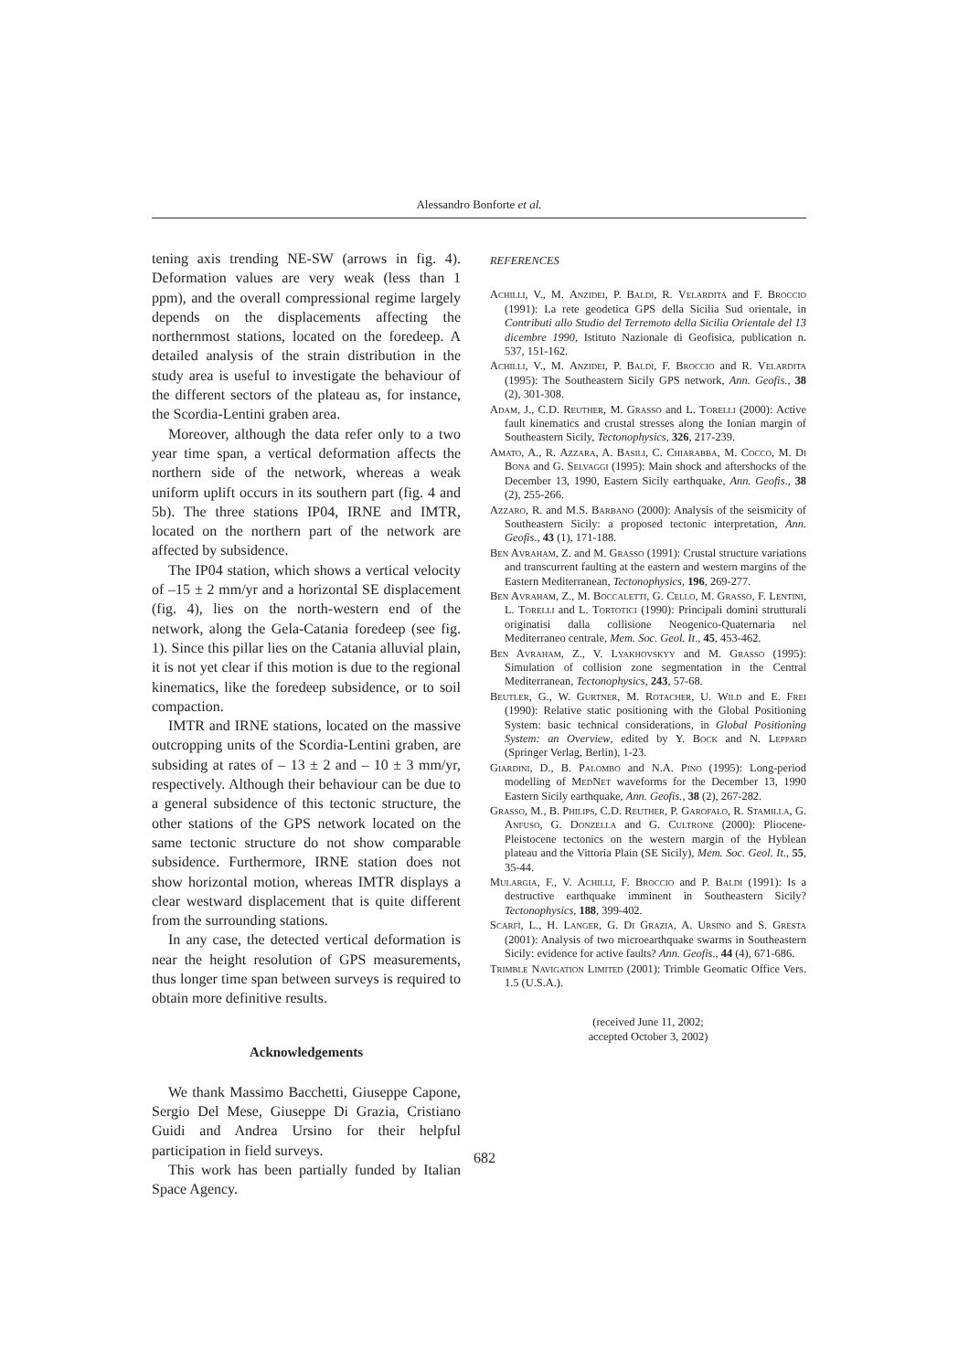Alessandro Bonforte et al.
tening axis trending NE-SW (arrows in fig. 4). Deformation values are very weak (less than 1 ppm), and the overall compressional regime largely depends on the displacements affecting the northernmost stations, located on the foredeep. A detailed analysis of the strain distribution in the study area is useful to investigate the behaviour of the different sectors of the plateau as, for instance, the Scordia-Lentini graben area.
Moreover, although the data refer only to a two year time span, a vertical deformation affects the northern side of the network, whereas a weak uniform uplift occurs in its southern part (fig. 4 and 5b). The three stations IP04, IRNE and IMTR, located on the northern part of the network are affected by subsidence.
The IP04 station, which shows a vertical velocity of –15 ± 2 mm/yr and a horizontal SE displacement (fig. 4), lies on the north-western end of the network, along the Gela-Catania foredeep (see fig. 1). Since this pillar lies on the Catania alluvial plain, it is not yet clear if this motion is due to the regional kinematics, like the foredeep subsidence, or to soil compaction.
IMTR and IRNE stations, located on the massive outcropping units of the Scordia-Lentini graben, are subsiding at rates of – 13 ± 2 and – 10 ± 3 mm/yr, respectively. Although their behaviour can be due to a general subsidence of this tectonic structure, the other stations of the GPS network located on the same tectonic structure do not show comparable subsidence. Furthermore, IRNE station does not show horizontal motion, whereas IMTR displays a clear westward displacement that is quite different from the surrounding stations.
In any case, the detected vertical deformation is near the height resolution of GPS measurements, thus longer time span between surveys is required to obtain more definitive results.
Acknowledgements
We thank Massimo Bacchetti, Giuseppe Capone, Sergio Del Mese, Giuseppe Di Grazia, Cristiano Guidi and Andrea Ursino for their helpful participation in field surveys.
This work has been partially funded by Italian Space Agency.
REFERENCES
Achilli, V., M. Anzidei, P. Baldi, R. Velardita and F. Broccio (1991): La rete geodetica GPS della Sicilia Sud orientale, in Contributi allo Studio del Terremoto della Sicilia Orientale del 13 dicembre 1990, Istituto Nazionale di Geofisica, publication n. 537, 151-162.
Achilli, V., M. Anzidei, P. Baldi, F. Broccio and R. Velardita (1995): The Southeastern Sicily GPS network, Ann. Geofis., 38 (2), 301-308.
Adam, J., C.D. Reuther, M. Grasso and L. Torelli (2000): Active fault kinematics and crustal stresses along the Ionian margin of Southeastern Sicily, Tectonophysics, 326, 217-239.
Amato, A., R. Azzara, A. Basili, C. Chiarabba, M. Cocco, M. Di Bona and G. Selvaggi (1995): Main shock and aftershocks of the December 13, 1990, Eastern Sicily earthquake, Ann. Geofis., 38 (2), 255-266.
Azzaro, R. and M.S. Barbano (2000): Analysis of the seismicity of Southeastern Sicily: a proposed tectonic interpretation, Ann. Geofis., 43 (1), 171-188.
Ben Avraham, Z. and M. Grasso (1991): Crustal structure variations and transcurrent faulting at the eastern and western margins of the Eastern Mediterranean, Tectonophysics, 196, 269-277.
Ben Avraham, Z., M. Boccaletti, G. Cello, M. Grasso, F. Lentini, L. Torelli and L. Tortotici (1990): Principali domini strutturali originatisi dalla collisione Neogenico-Quaternaria nel Mediterraneo centrale, Mem. Soc. Geol. It., 45, 453-462.
Ben Avraham, Z., V. Lyakhovskyy and M. Grasso (1995): Simulation of collision zone segmentation in the Central Mediterranean, Tectonophysics, 243, 57-68.
Beutler, G., W. Gurtner, M. Rotacher, U. Wild and E. Frei (1990): Relative static positioning with the Global Positioning System: basic technical considerations, in Global Positioning System: an Overview, edited by Y. Bock and N. Leppard (Springer Verlag, Berlin), 1-23.
Giardini, D., B. Palombo and N.A. Pino (1995): Long-period modelling of MedNet waveforms for the December 13, 1990 Eastern Sicily earthquake, Ann. Geofis., 38 (2), 267-282.
Grasso, M., B. Philips, C.D. Reuther, P. Garofalo, R. Stamilla, G. Anfuso, G. Donzella and G. Cultrone (2000): Pliocene-Pleistocene tectonics on the western margin of the Hyblean plateau and the Vittoria Plain (SE Sicily), Mem. Soc. Geol. It., 55, 35-44.
Mulargia, F., V. Achilli, F. Broccio and P. Baldi (1991): Is a destructive earthquake imminent in Southeastern Sicily? Tectonophysics, 188, 399-402.
Scarfì, L., H. Langer, G. Di Grazia, A. Ursino and S. Gresta (2001): Analysis of two microearthquake swarms in Southeastern Sicily: evidence for active faults? Ann. Geofis., 44 (4), 671-686.
Trimble Navigation Limited (2001): Trimble Geomatic Office Vers. 1.5 (U.S.A.).
(received June 11, 2002;
accepted October 3, 2002)
682